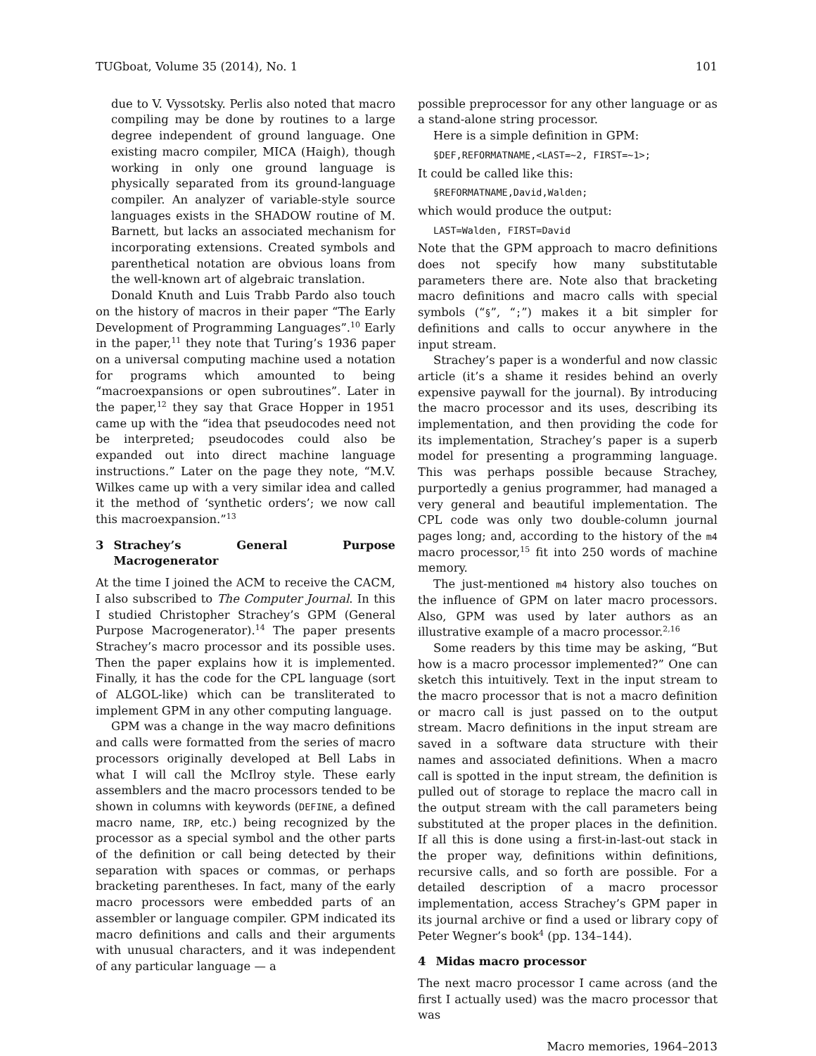TUGboat, Volume 35 (2014), No. 1 101
due to V. Vyssotsky. Perlis also noted that macro compiling may be done by routines to a large degree independent of ground language. One existing macro compiler, MICA (Haigh), though working in only one ground language is physically separated from its ground-language compiler. An analyzer of variable-style source languages exists in the SHADOW routine of M. Barnett, but lacks an associated mechanism for incorporating extensions. Created symbols and parenthetical notation are obvious loans from the well-known art of algebraic translation.
Donald Knuth and Luis Trabb Pardo also touch on the history of macros in their paper “The Early Development of Programming Languages”.<sup>10</sup> Early in the paper,<sup>11</sup> they note that Turing’s 1936 paper on a universal computing machine used a notation for programs which amounted to being “macroexpansions or open subroutines”. Later in the paper,<sup>12</sup> they say that Grace Hopper in 1951 came up with the “idea that pseudocodes need not be interpreted; pseudocodes could also be expanded out into direct machine language instructions.” Later on the page they note, “M.V. Wilkes came up with a very similar idea and called it the method of ‘synthetic orders’; we now call this macroexpansion.”<sup>13</sup>
3 Strachey’s General Purpose Macrogenerator
At the time I joined the ACM to receive the CACM, I also subscribed to The Computer Journal. In this I studied Christopher Strachey’s GPM (General Purpose Macrogenerator).<sup>14</sup> The paper presents Strachey’s macro processor and its possible uses. Then the paper explains how it is implemented. Finally, it has the code for the CPL language (sort of ALGOL-like) which can be transliterated to implement GPM in any other computing language.
GPM was a change in the way macro definitions and calls were formatted from the series of macro processors originally developed at Bell Labs in what I will call the McIlroy style. These early assemblers and the macro processors tended to be shown in columns with keywords (DEFINE, a defined macro name, IRP, etc.) being recognized by the processor as a special symbol and the other parts of the definition or call being detected by their separation with spaces or commas, or perhaps bracketing parentheses. In fact, many of the early macro processors were embedded parts of an assembler or language compiler. GPM indicated its macro definitions and calls and their arguments with unusual characters, and it was independent of any particular language — a
possible preprocessor for any other language or as a stand-alone string processor.
Here is a simple definition in GPM:
§DEF,REFORMATNAME,<LAST=~2, FIRST=~1>;
It could be called like this:
§REFORMATNAME,David,Walden;
which would produce the output:
LAST=Walden, FIRST=David
Note that the GPM approach to macro definitions does not specify how many substitutable parameters there are. Note also that bracketing macro definitions and macro calls with special symbols (“§”, “;”) makes it a bit simpler for definitions and calls to occur anywhere in the input stream.
Strachey’s paper is a wonderful and now classic article (it’s a shame it resides behind an overly expensive paywall for the journal). By introducing the macro processor and its uses, describing its implementation, and then providing the code for its implementation, Strachey’s paper is a superb model for presenting a programming language. This was perhaps possible because Strachey, purportedly a genius programmer, had managed a very general and beautiful implementation. The CPL code was only two double-column journal pages long; and, according to the history of the m4 macro processor,<sup>15</sup> fit into 250 words of machine memory.
The just-mentioned m4 history also touches on the influence of GPM on later macro processors. Also, GPM was used by later authors as an illustrative example of a macro processor.<sup>2,16</sup>
Some readers by this time may be asking, “But how is a macro processor implemented?” One can sketch this intuitively. Text in the input stream to the macro processor that is not a macro definition or macro call is just passed on to the output stream. Macro definitions in the input stream are saved in a software data structure with their names and associated definitions. When a macro call is spotted in the input stream, the definition is pulled out of storage to replace the macro call in the output stream with the call parameters being substituted at the proper places in the definition. If all this is done using a first-in-last-out stack in the proper way, definitions within definitions, recursive calls, and so forth are possible. For a detailed description of a macro processor implementation, access Strachey’s GPM paper in its journal archive or find a used or library copy of Peter Wegner’s book<sup>4</sup> (pp. 134–144).
4 Midas macro processor
The next macro processor I came across (and the first I actually used) was the macro processor that was
Macro memories, 1964–2013